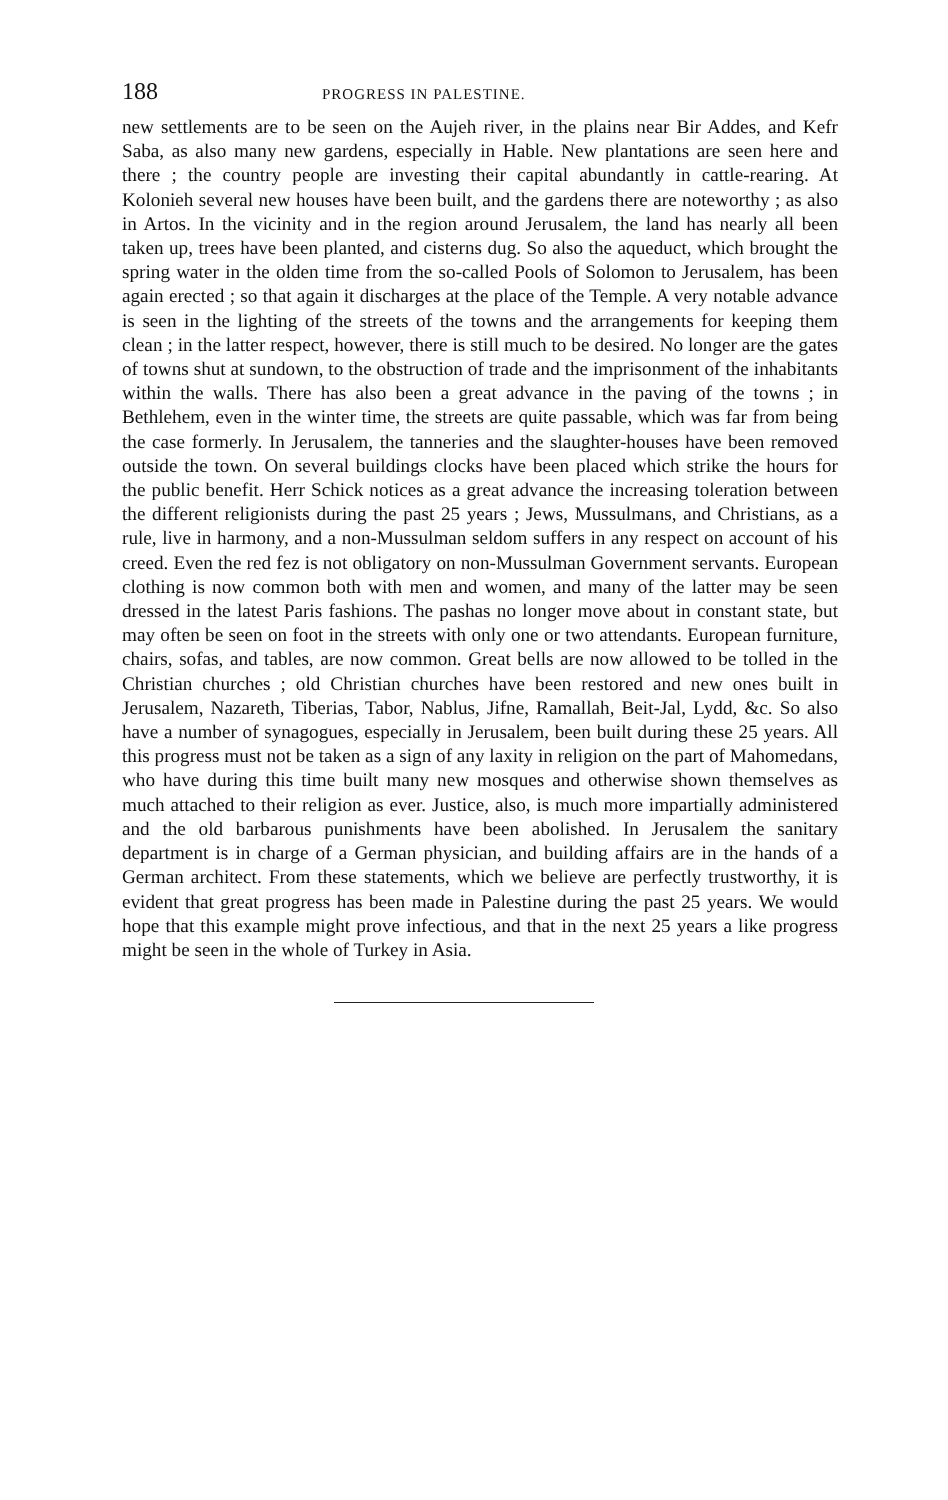188 PROGRESS IN PALESTINE.
new settlements are to be seen on the Aujeh river, in the plains near Bir Addes, and Kefr Saba, as also many new gardens, especially in Hable. New plantations are seen here and there ; the country people are investing their capital abundantly in cattle-rearing. At Kolonieh several new houses have been built, and the gardens there are noteworthy ; as also in Artos. In the vicinity and in the region around Jerusalem, the land has nearly all been taken up, trees have been planted, and cisterns dug. So also the aqueduct, which brought the spring water in the olden time from the so-called Pools of Solomon to Jerusalem, has been again erected ; so that again it discharges at the place of the Temple. A very notable advance is seen in the lighting of the streets of the towns and the arrangements for keeping them clean ; in the latter respect, however, there is still much to be desired. No longer are the gates of towns shut at sundown, to the obstruction of trade and the imprisonment of the inhabitants within the walls. There has also been a great advance in the paving of the towns ; in Bethlehem, even in the winter time, the streets are quite passable, which was far from being the case formerly. In Jerusalem, the tanneries and the slaughter-houses have been removed outside the town. On several buildings clocks have been placed which strike the hours for the public benefit. Herr Schick notices as a great advance the increasing toleration between the different religionists during the past 25 years ; Jews, Mussulmans, and Christians, as a rule, live in harmony, and a non-Mussulman seldom suffers in any respect on account of his creed. Even the red fez is not obligatory on non-Mussulman Government servants. European clothing is now common both with men and women, and many of the latter may be seen dressed in the latest Paris fashions. The pashas no longer move about in constant state, but may often be seen on foot in the streets with only one or two attendants. European furniture, chairs, sofas, and tables, are now common. Great bells are now allowed to be tolled in the Christian churches ; old Christian churches have been restored and new ones built in Jerusalem, Nazareth, Tiberias, Tabor, Nablus, Jifne, Ramallah, Beit-Jal, Lydd, &c. So also have a number of synagogues, especially in Jerusalem, been built during these 25 years. All this progress must not be taken as a sign of any laxity in religion on the part of Mahomedans, who have during this time built many new mosques and otherwise shown themselves as much attached to their religion as ever. Justice, also, is much more impartially administered and the old barbarous punishments have been abolished. In Jerusalem the sanitary department is in charge of a German physician, and building affairs are in the hands of a German architect. From these statements, which we believe are perfectly trustworthy, it is evident that great progress has been made in Palestine during the past 25 years. We would hope that this example might prove infectious, and that in the next 25 years a like progress might be seen in the whole of Turkey in Asia.